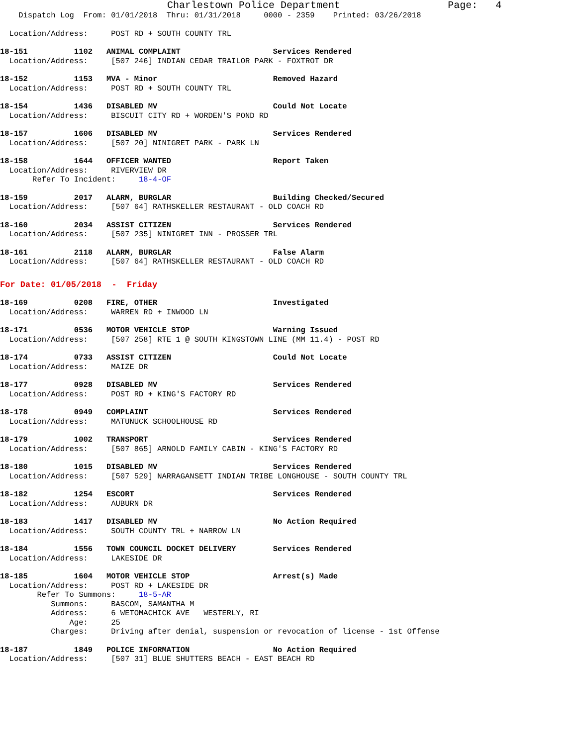Charlestown Police Department                  Page:   4
    Dispatch Log  From: 01/01/2018  Thru: 01/31/2018     0000 - 2359    Printed: 03/26/2018
  Location/Address:     POST RD + SOUTH COUNTY TRL
18-151          1102   ANIMAL COMPLAINT                    Services Rendered
  Location/Address:     [507 246] INDIAN CEDAR TRAILOR PARK - FOXTROT DR
18-152          1153   MVA - Minor                         Removed Hazard
  Location/Address:     POST RD + SOUTH COUNTY TRL
18-154          1436   DISABLED MV                         Could Not Locate
  Location/Address:     BISCUIT CITY RD + WORDEN'S POND RD
18-157          1606   DISABLED MV                         Services Rendered
  Location/Address:     [507 20] NINIGRET PARK - PARK LN
18-158          1644   OFFICER WANTED                      Report Taken
  Location/Address:     RIVERVIEW DR
       Refer To Incident:     18-4-OF
18-159          2017   ALARM, BURGLAR                      Building Checked/Secured
  Location/Address:     [507 64] RATHSKELLER RESTAURANT - OLD COACH RD
18-160          2034   ASSIST CITIZEN                      Services Rendered
  Location/Address:     [507 235] NINIGRET INN - PROSSER TRL
18-161          2118   ALARM, BURGLAR                      False Alarm
  Location/Address:     [507 64] RATHSKELLER RESTAURANT - OLD COACH RD
For Date: 01/05/2018  -  Friday
18-169          0208   FIRE, OTHER                         Investigated
  Location/Address:     WARREN RD + INWOOD LN
18-171          0536   MOTOR VEHICLE STOP                  Warning Issued
  Location/Address:     [507 258] RTE 1 @ SOUTH KINGSTOWN LINE (MM 11.4) - POST RD
18-174          0733   ASSIST CITIZEN                      Could Not Locate
  Location/Address:     MAIZE DR
18-177          0928   DISABLED MV                         Services Rendered
  Location/Address:     POST RD + KING'S FACTORY RD
18-178          0949   COMPLAINT                           Services Rendered
  Location/Address:     MATUNUCK SCHOOLHOUSE RD
18-179          1002   TRANSPORT                           Services Rendered
  Location/Address:     [507 865] ARNOLD FAMILY CABIN - KING'S FACTORY RD
18-180          1015   DISABLED MV                         Services Rendered
  Location/Address:     [507 529] NARRAGANSETT INDIAN TRIBE LONGHOUSE - SOUTH COUNTY TRL
18-182          1254   ESCORT                              Services Rendered
  Location/Address:     AUBURN DR
18-183          1417   DISABLED MV                         No Action Required
  Location/Address:     SOUTH COUNTY TRL + NARROW LN
18-184          1556   TOWN COUNCIL DOCKET DELIVERY        Services Rendered
  Location/Address:     LAKESIDE DR
18-185          1604   MOTOR VEHICLE STOP                  Arrest(s) Made
  Location/Address:     POST RD + LAKESIDE DR
        Refer To Summons:     18-5-AR
           Summons:     BASCOM, SAMANTHA M
           Address:     6 WETOMACHICK AVE   WESTERLY, RI
               Age:     25
           Charges:     Driving after denial, suspension or revocation of license - 1st Offense
18-187          1849   POLICE INFORMATION                  No Action Required
  Location/Address:     [507 31] BLUE SHUTTERS BEACH - EAST BEACH RD